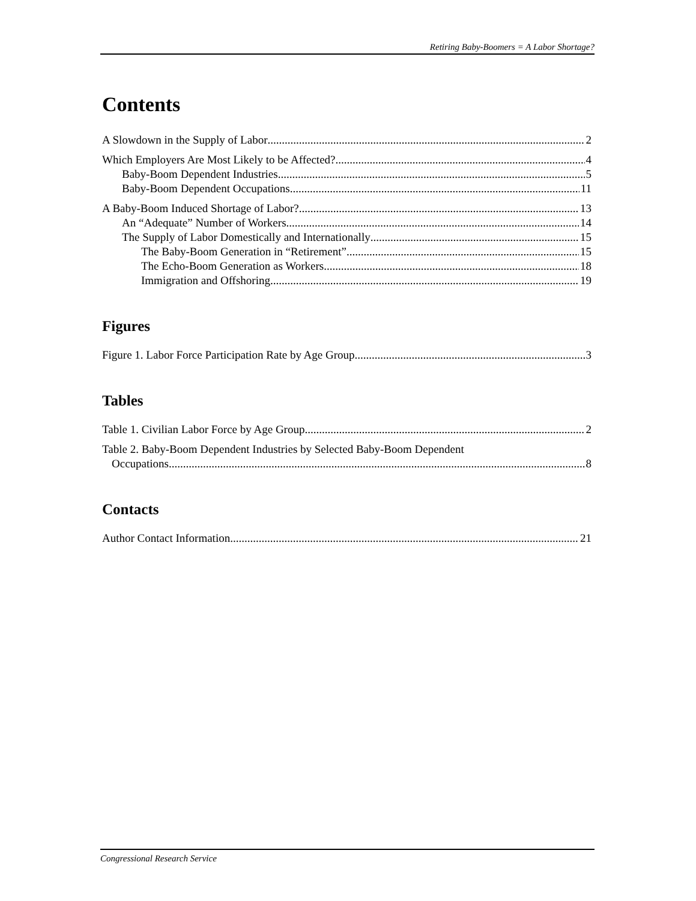Retiring Baby-Boomers = A Labor Shortage?
Contents
A Slowdown in the Supply of Labor 2
Which Employers Are Most Likely to be Affected? 4
Baby-Boom Dependent Industries 5
Baby-Boom Dependent Occupations 11
A Baby-Boom Induced Shortage of Labor? 13
An “Adequate” Number of Workers 14
The Supply of Labor Domestically and Internationally 15
The Baby-Boom Generation in “Retirement” 15
The Echo-Boom Generation as Workers 18
Immigration and Offshoring 19
Figures
Figure 1. Labor Force Participation Rate by Age Group 3
Tables
Table 1. Civilian Labor Force by Age Group 2
Table 2. Baby-Boom Dependent Industries by Selected Baby-Boom Dependent
Occupations 8
Contacts
Author Contact Information 21
Congressional Research Service